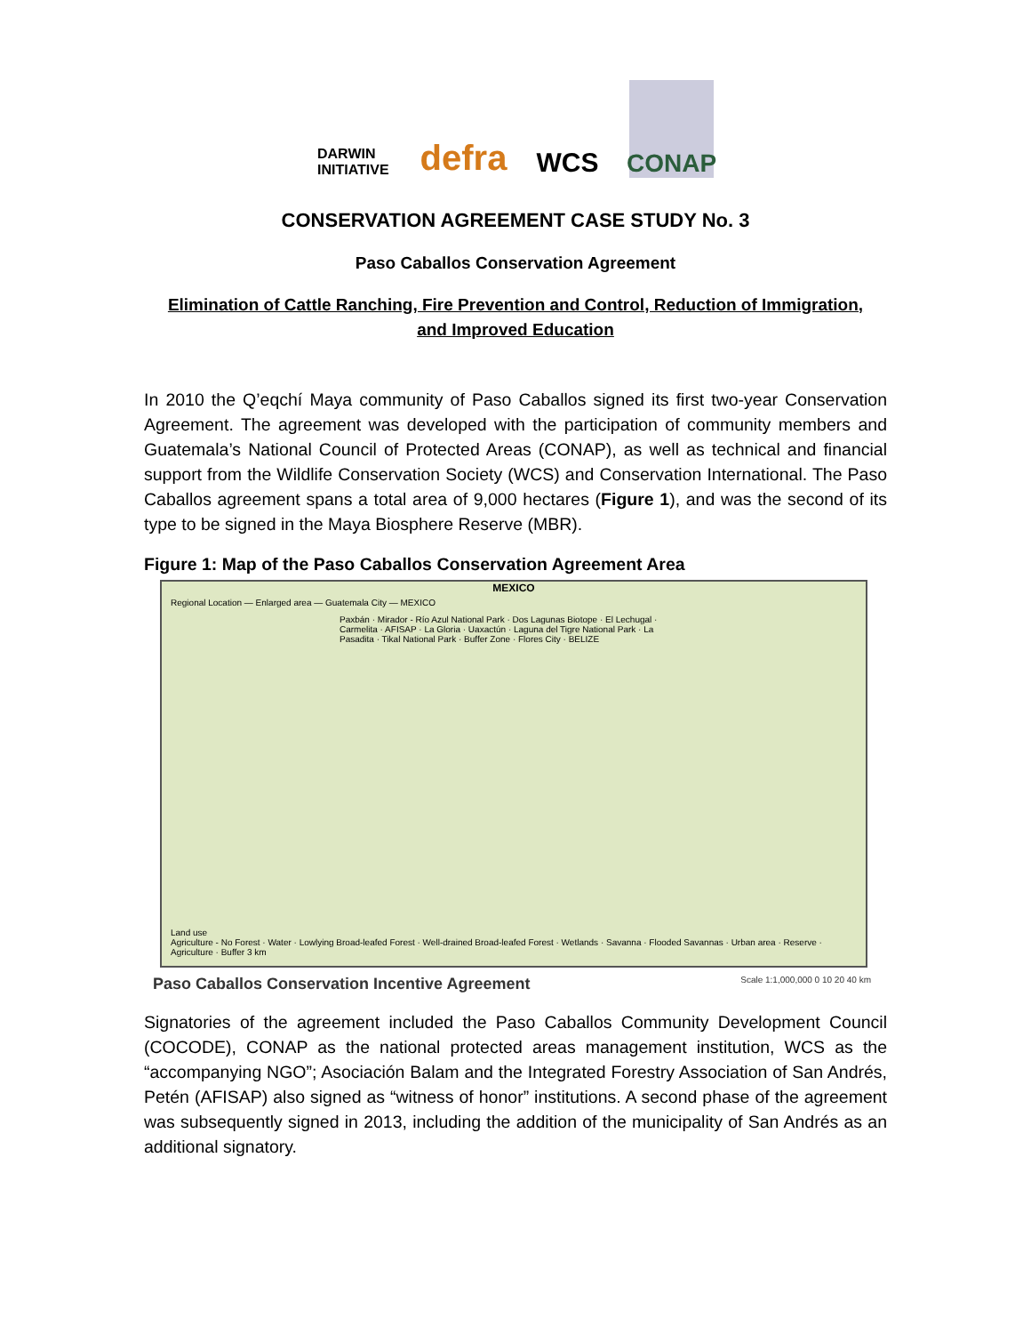DARWIN INITIATIVE
defra
WCS CONAP
CONSERVATION AGREEMENT CASE STUDY No. 3
Paso Caballos Conservation Agreement
Elimination of Cattle Ranching, Fire Prevention and Control, Reduction of Immigration, and Improved Education
In 2010 the Q’eqchí Maya community of Paso Caballos signed its first two-year Conservation Agreement. The agreement was developed with the participation of community members and Guatemala’s National Council of Protected Areas (CONAP), as well as technical and financial support from the Wildlife Conservation Society (WCS) and Conservation International. The Paso Caballos agreement spans a total area of 9,000 hectares (Figure 1), and was the second of its type to be signed in the Maya Biosphere Reserve (MBR).
Figure 1: Map of the Paso Caballos Conservation Agreement Area
MEXICO
Regional Location — Enlarged area — Guatemala City — MEXICO
Paxbán · Mirador - Río Azul National Park · Dos Lagunas Biotope · El Lechugal · Carmelita · AFISAP · La Gloria · Uaxactún · Laguna del Tigre National Park · La Pasadita · Tikal National Park · Buffer Zone · Flores City · BELIZE
Land use
Agriculture - No Forest · Water · Lowlying Broad-leafed Forest · Well-drained Broad-leafed Forest · Wetlands · Savanna · Flooded Savannas · Urban area · Reserve · Agriculture · Buffer 3 km
Paso Caballos Conservation Incentive Agreement Scale 1:1,000,000 0 10 20 40 km
Signatories of the agreement included the Paso Caballos Community Development Council (COCODE), CONAP as the national protected areas management institution, WCS as the “accompanying NGO”; Asociación Balam and the Integrated Forestry Association of San Andrés, Petén (AFISAP) also signed as “witness of honor” institutions. A second phase of the agreement was subsequently signed in 2013, including the addition of the municipality of San Andrés as an additional signatory.